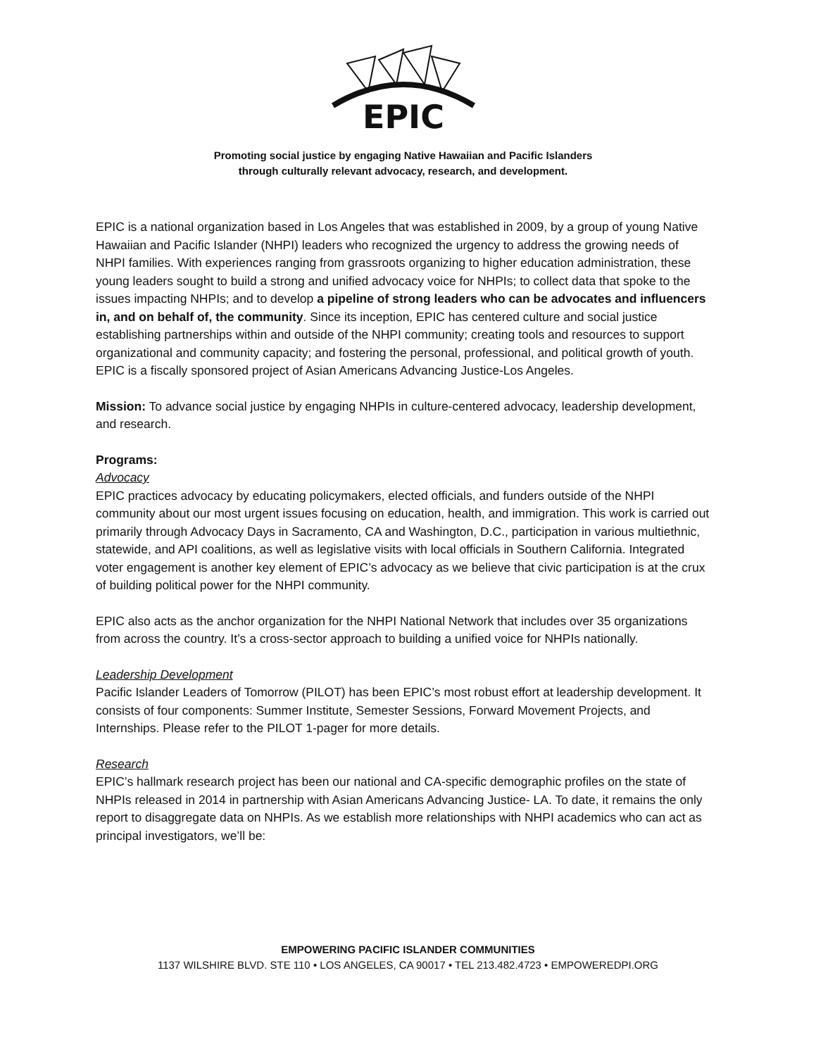EPIC
Promoting social justice by engaging Native Hawaiian and Pacific Islanders
through culturally relevant advocacy, research, and development.
EPIC is a national organization based in Los Angeles that was established in 2009, by a group of young Native Hawaiian and Pacific Islander (NHPI) leaders who recognized the urgency to address the growing needs of NHPI families. With experiences ranging from grassroots organizing to higher education administration, these young leaders sought to build a strong and unified advocacy voice for NHPIs; to collect data that spoke to the issues impacting NHPIs; and to develop a pipeline of strong leaders who can be advocates and influencers in, and on behalf of, the community. Since its inception, EPIC has centered culture and social justice establishing partnerships within and outside of the NHPI community; creating tools and resources to support organizational and community capacity; and fostering the personal, professional, and political growth of youth. EPIC is a fiscally sponsored project of Asian Americans Advancing Justice-Los Angeles.
Mission: To advance social justice by engaging NHPIs in culture-centered advocacy, leadership development, and research.
Programs:
Advocacy
EPIC practices advocacy by educating policymakers, elected officials, and funders outside of the NHPI community about our most urgent issues focusing on education, health, and immigration. This work is carried out primarily through Advocacy Days in Sacramento, CA and Washington, D.C., participation in various multiethnic, statewide, and API coalitions, as well as legislative visits with local officials in Southern California. Integrated voter engagement is another key element of EPIC’s advocacy as we believe that civic participation is at the crux of building political power for the NHPI community.
EPIC also acts as the anchor organization for the NHPI National Network that includes over 35 organizations from across the country. It’s a cross-sector approach to building a unified voice for NHPIs nationally.
Leadership Development
Pacific Islander Leaders of Tomorrow (PILOT) has been EPIC’s most robust effort at leadership development. It consists of four components: Summer Institute, Semester Sessions, Forward Movement Projects, and Internships. Please refer to the PILOT 1-pager for more details.
Research
EPIC’s hallmark research project has been our national and CA-specific demographic profiles on the state of NHPIs released in 2014 in partnership with Asian Americans Advancing Justice- LA. To date, it remains the only report to disaggregate data on NHPIs. As we establish more relationships with NHPI academics who can act as principal investigators, we’ll be:
EMPOWERING PACIFIC ISLANDER COMMUNITIES
1137 WILSHIRE BLVD. STE 110 • LOS ANGELES, CA 90017 • TEL 213.482.4723 • EMPOWEREDPI.ORG